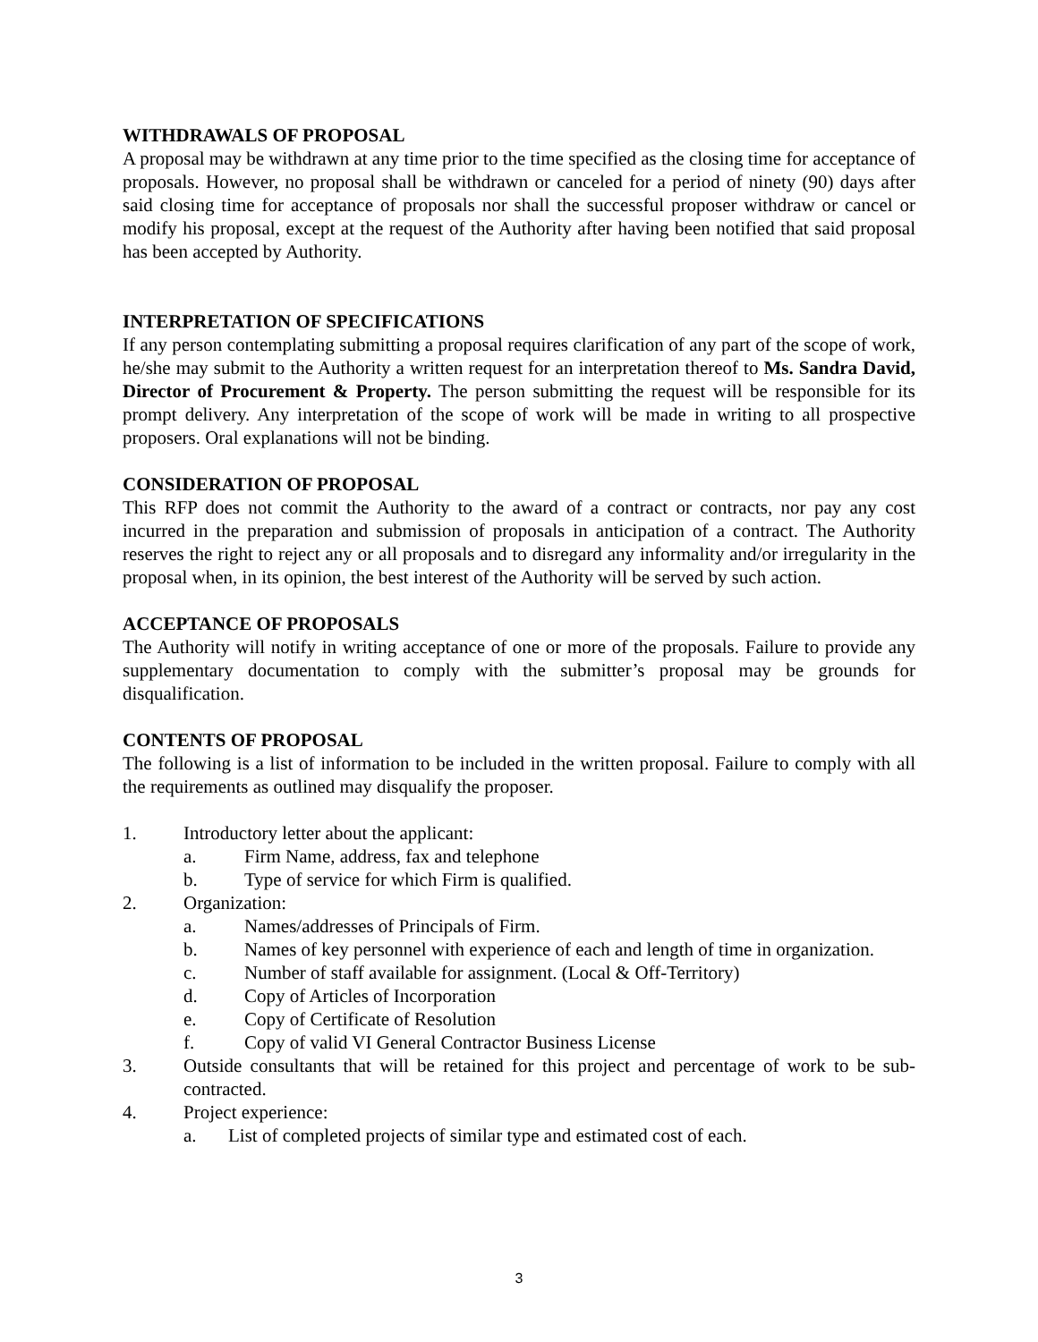WITHDRAWALS OF PROPOSAL
A proposal may be withdrawn at any time prior to the time specified as the closing time for acceptance of proposals. However, no proposal shall be withdrawn or canceled for a period of ninety (90) days after said closing time for acceptance of proposals nor shall the successful proposer withdraw or cancel or modify his proposal, except at the request of the Authority after having been notified that said proposal has been accepted by Authority.
INTERPRETATION OF SPECIFICATIONS
If any person contemplating submitting a proposal requires clarification of any part of the scope of work, he/she may submit to the Authority a written request for an interpretation thereof to Ms. Sandra David, Director of Procurement & Property. The person submitting the request will be responsible for its prompt delivery. Any interpretation of the scope of work will be made in writing to all prospective proposers. Oral explanations will not be binding.
CONSIDERATION OF PROPOSAL
This RFP does not commit the Authority to the award of a contract or contracts, nor pay any cost incurred in the preparation and submission of proposals in anticipation of a contract. The Authority reserves the right to reject any or all proposals and to disregard any informality and/or irregularity in the proposal when, in its opinion, the best interest of the Authority will be served by such action.
ACCEPTANCE OF PROPOSALS
The Authority will notify in writing acceptance of one or more of the proposals. Failure to provide any supplementary documentation to comply with the submitter’s proposal may be grounds for disqualification.
CONTENTS OF PROPOSAL
The following is a list of information to be included in the written proposal. Failure to comply with all the requirements as outlined may disqualify the proposer.
1. Introductory letter about the applicant:
a. Firm Name, address, fax and telephone
b. Type of service for which Firm is qualified.
2. Organization:
a. Names/addresses of Principals of Firm.
b. Names of key personnel with experience of each and length of time in organization.
c. Number of staff available for assignment. (Local & Off-Territory)
d. Copy of Articles of Incorporation
e. Copy of Certificate of Resolution
f. Copy of valid VI General Contractor Business License
3. Outside consultants that will be retained for this project and percentage of work to be sub-contracted.
4. Project experience:
a. List of completed projects of similar type and estimated cost of each.
3